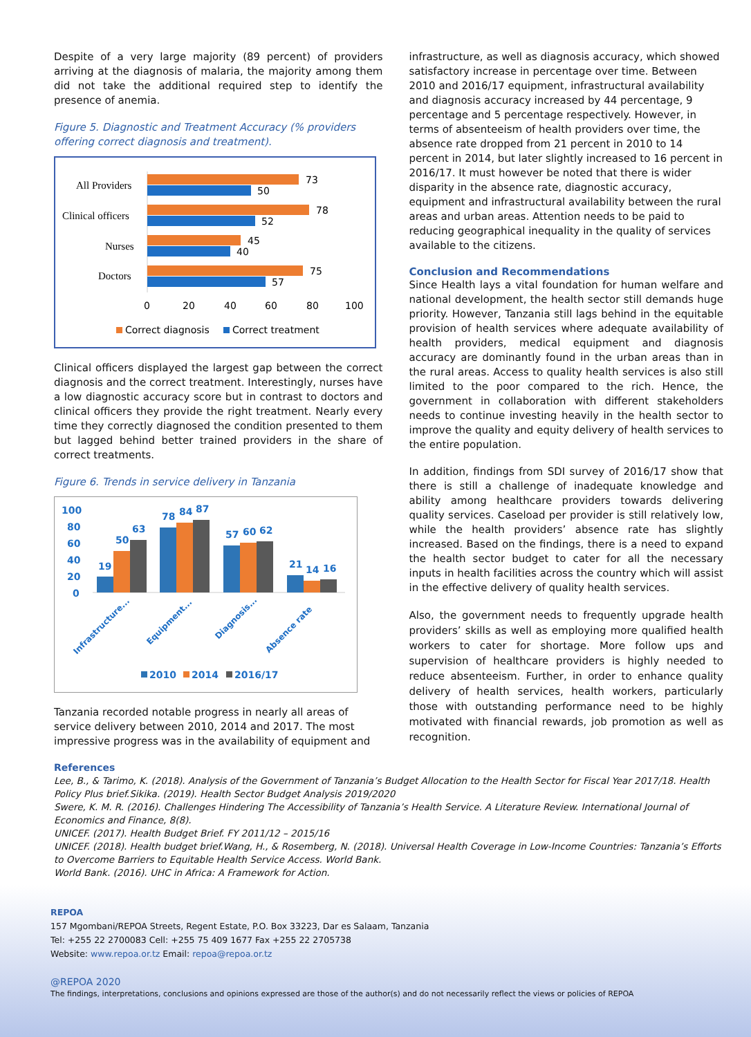Despite of a very large majority (89 percent) of providers arriving at the diagnosis of malaria, the majority among them did not take the additional required step to identify the presence of anemia.
Figure 5. Diagnostic and Treatment Accuracy (% providers offering correct diagnosis and treatment).
All Providers
Clinical officers
Nurses
Doctors
73
50
78
52
45
40
75
57
0
20
40
60
80
100
Correct diagnosis
Correct treatment
Clinical officers displayed the largest gap between the correct diagnosis and the correct treatment. Interestingly, nurses have a low diagnostic accuracy score but in contrast to doctors and clinical officers they provide the right treatment. Nearly every time they correctly diagnosed the condition presented to them but lagged behind better trained providers in the share of correct treatments.
Figure 6. Trends in service delivery in Tanzania
100
80
60
40
20
0
19
50
63
78
84
87
57
60
62
21
14
16
Infrastructure...
Equipment...
Diagnosis...
Absence rate
2010
2014
2016/17
Tanzania recorded notable progress in nearly all areas of service delivery between 2010, 2014 and 2017. The most impressive progress was in the availability of equipment and
infrastructure, as well as diagnosis accuracy, which showed satisfactory increase in percentage over time. Between 2010 and 2016/17 equipment, infrastructural availability and diagnosis accuracy increased by 44 percentage, 9 percentage and 5 percentage respectively. However, in terms of absenteeism of health providers over time, the absence rate dropped from 21 percent in 2010 to 14 percent in 2014, but later slightly increased to 16 percent in 2016/17. It must however be noted that there is wider disparity in the absence rate, diagnostic accuracy, equipment and infrastructural availability between the rural areas and urban areas. Attention needs to be paid to reducing geographical inequality in the quality of services available to the citizens.
Conclusion and Recommendations
Since Health lays a vital foundation for human welfare and national development, the health sector still demands huge priority. However, Tanzania still lags behind in the equitable provision of health services where adequate availability of health providers, medical equipment and diagnosis accuracy are dominantly found in the urban areas than in the rural areas. Access to quality health services is also still limited to the poor compared to the rich. Hence, the government in collaboration with different stakeholders needs to continue investing heavily in the health sector to improve the quality and equity delivery of health services to the entire population.
In addition, findings from SDI survey of 2016/17 show that there is still a challenge of inadequate knowledge and ability among healthcare providers towards delivering quality services. Caseload per provider is still relatively low, while the health providers’ absence rate has slightly increased. Based on the findings, there is a need to expand the health sector budget to cater for all the necessary inputs in health facilities across the country which will assist in the effective delivery of quality health services.
Also, the government needs to frequently upgrade health providers’ skills as well as employing more qualified health workers to cater for shortage. More follow ups and supervision of healthcare providers is highly needed to reduce absenteeism. Further, in order to enhance quality delivery of health services, health workers, particularly those with outstanding performance need to be highly motivated with financial rewards, job promotion as well as recognition.
References
Lee, B., & Tarimo, K. (2018). Analysis of the Government of Tanzania’s Budget Allocation to the Health Sector for Fiscal Year 2017/18. Health Policy Plus brief.Sikika. (2019). Health Sector Budget Analysis 2019/2020
Swere, K. M. R. (2016). Challenges Hindering The Accessibility of Tanzania’s Health Service. A Literature Review. International Journal of Economics and Finance, 8(8).
UNICEF. (2017). Health Budget Brief. FY 2011/12 – 2015/16
UNICEF. (2018). Health budget brief.Wang, H., & Rosemberg, N. (2018). Universal Health Coverage in Low-Income Countries: Tanzania’s Efforts to Overcome Barriers to Equitable Health Service Access. World Bank.
World Bank. (2016). UHC in Africa: A Framework for Action.
REPOA
157 Mgombani/REPOA Streets, Regent Estate, P.O. Box 33223, Dar es Salaam, Tanzania
Tel: +255 22 2700083 Cell: +255 75 409 1677 Fax +255 22 2705738
Website: www.repoa.or.tz Email: repoa@repoa.or.tz
@REPOA 2020
The findings, interpretations, conclusions and opinions expressed are those of the author(s) and do not necessarily reflect the views or policies of REPOA